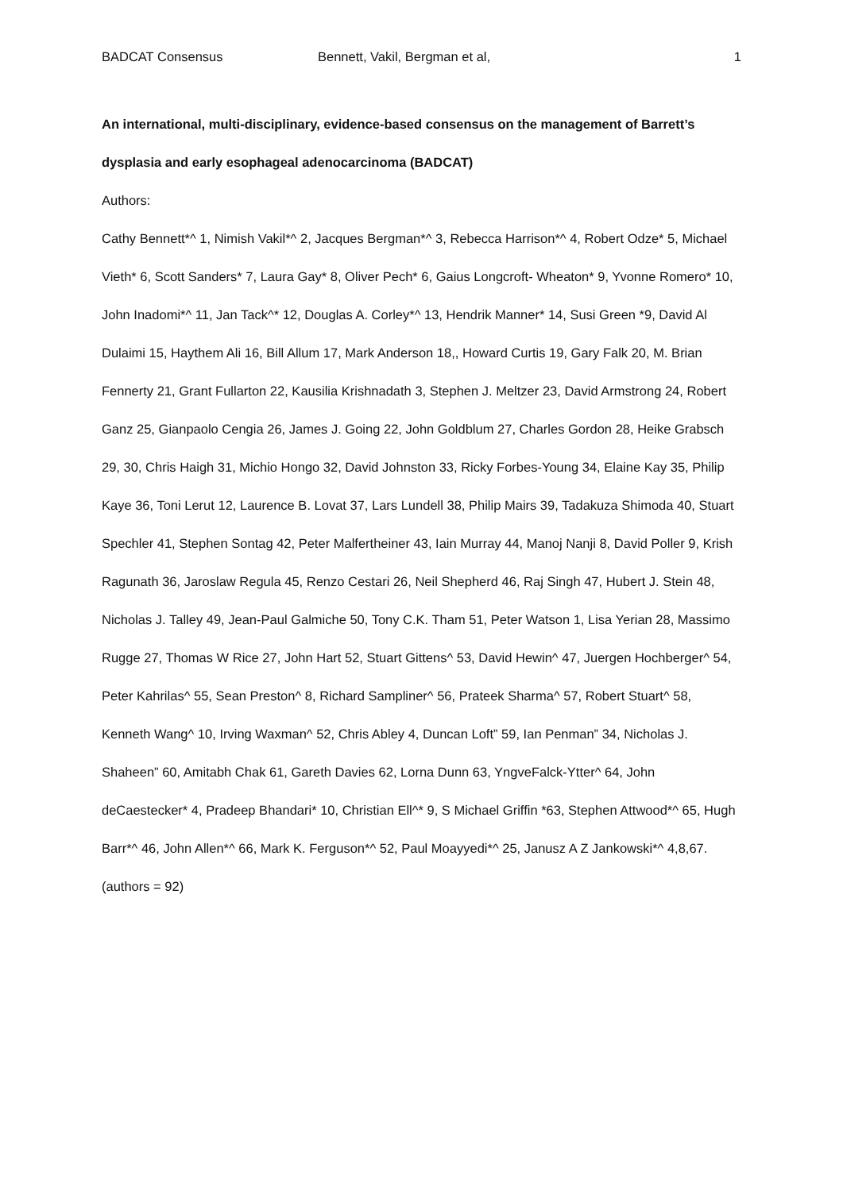BADCAT Consensus Bennett, Vakil, Bergman et al, 1
An international, multi-disciplinary, evidence-based consensus on the management of Barrett’s dysplasia and early esophageal adenocarcinoma (BADCAT)
Authors:
Cathy Bennett*^ 1, Nimish Vakil*^ 2, Jacques Bergman*^ 3, Rebecca Harrison*^ 4, Robert Odze* 5, Michael Vieth* 6, Scott Sanders* 7, Laura Gay* 8, Oliver Pech* 6, Gaius Longcroft- Wheaton* 9, Yvonne Romero* 10, John Inadomi*^ 11, Jan Tack^* 12, Douglas A. Corley*^ 13, Hendrik Manner* 14, Susi Green *9, David Al Dulaimi 15, Haythem Ali 16, Bill Allum 17, Mark Anderson 18,, Howard Curtis 19, Gary Falk 20, M. Brian Fennerty 21, Grant Fullarton 22, Kausilia Krishnadath 3, Stephen J. Meltzer 23, David Armstrong 24, Robert Ganz 25, Gianpaolo Cengia 26, James J. Going 22, John Goldblum 27, Charles Gordon 28, Heike Grabsch 29, 30, Chris Haigh 31, Michio Hongo 32, David Johnston 33, Ricky Forbes-Young 34, Elaine Kay 35, Philip Kaye 36, Toni Lerut 12, Laurence B. Lovat 37, Lars Lundell 38, Philip Mairs 39, Tadakuza Shimoda 40, Stuart Spechler 41, Stephen Sontag 42, Peter Malfertheiner 43, Iain Murray 44, Manoj Nanji 8, David Poller 9, Krish Ragunath 36, Jaroslaw Regula 45, Renzo Cestari 26, Neil Shepherd 46, Raj Singh 47, Hubert J. Stein 48, Nicholas J. Talley 49, Jean-Paul Galmiche 50, Tony C.K. Tham 51, Peter Watson 1, Lisa Yerian 28, Massimo Rugge 27, Thomas W Rice 27, John Hart 52, Stuart Gittens^ 53, David Hewin^ 47, Juergen Hochberger^ 54, Peter Kahrilas^ 55, Sean Preston^ 8, Richard Sampliner^ 56, Prateek Sharma^ 57, Robert Stuart^ 58, Kenneth Wang^ 10, Irving Waxman^ 52, Chris Abley 4, Duncan Loft” 59, Ian Penman” 34, Nicholas J. Shaheen” 60, Amitabh Chak 61, Gareth Davies 62, Lorna Dunn 63, YngveFalck-Ytter^ 64, John deCaestecker* 4, Pradeep Bhandari* 10, Christian Ell^* 9, S Michael Griffin *63, Stephen Attwood*^ 65, Hugh Barr*^ 46, John Allen*^ 66, Mark K. Ferguson*^ 52, Paul Moayyedi*^ 25, Janusz A Z Jankowski*^ 4,8,67. (authors = 92)